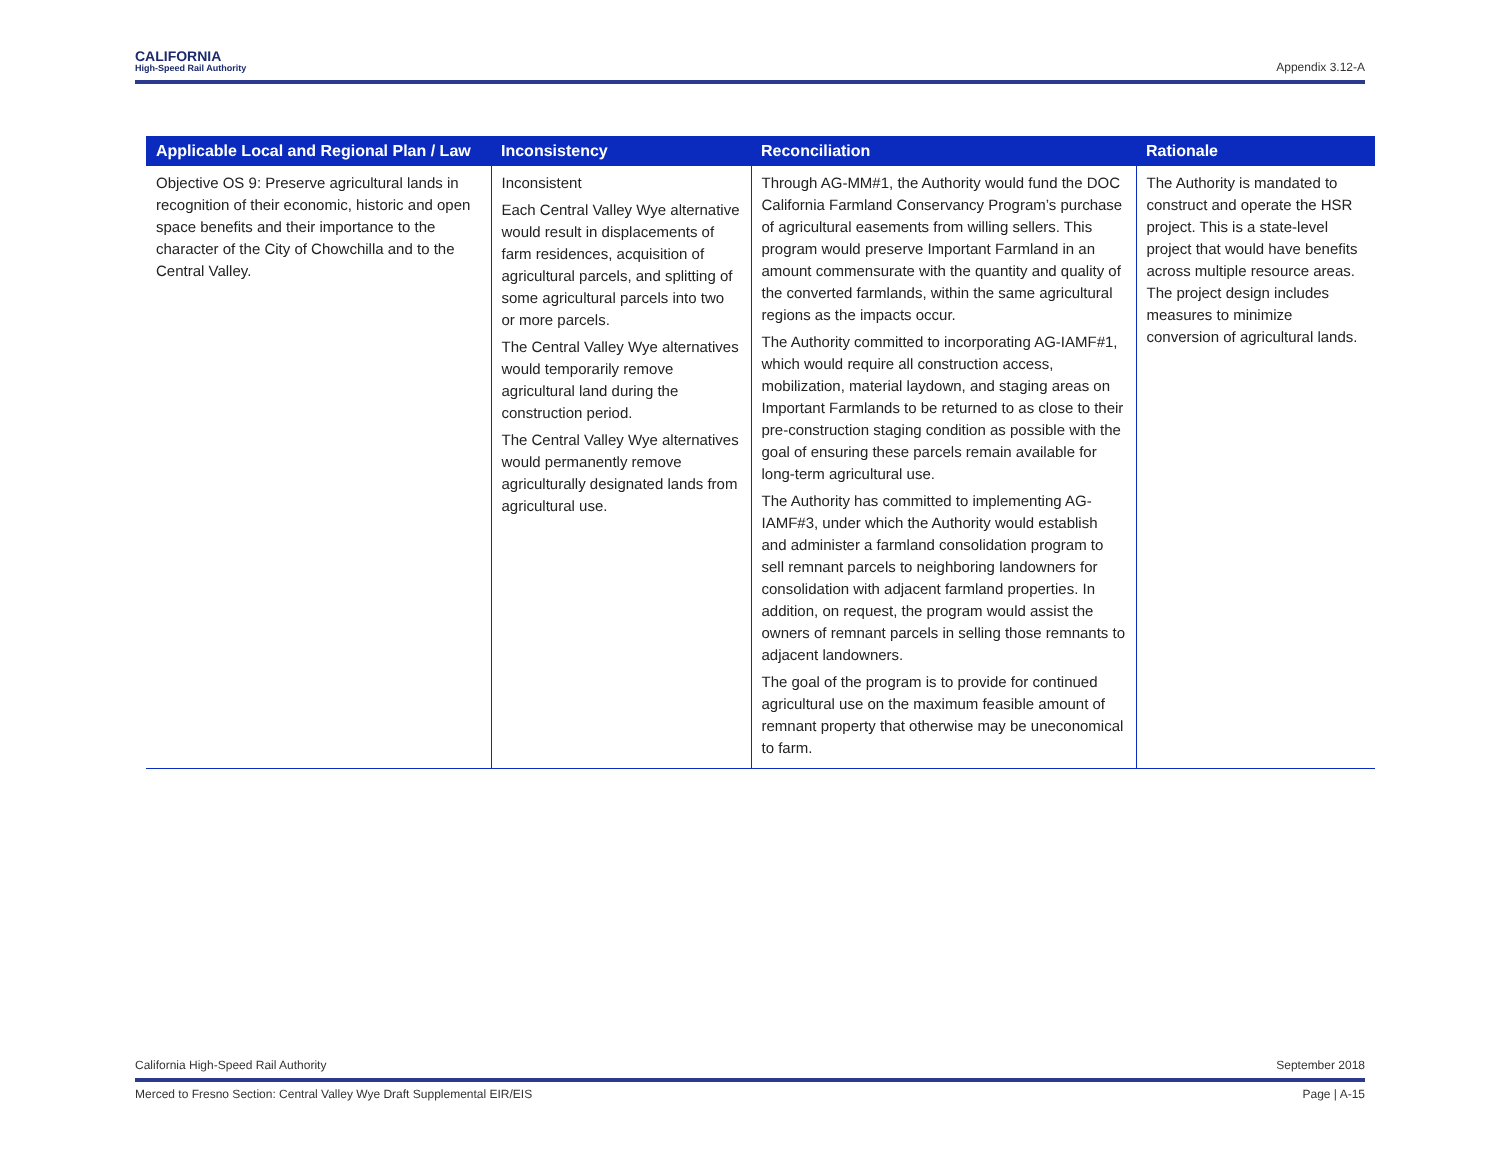CALIFORNIA
High-Speed Rail Authority
Appendix 3.12-A
| Applicable Local and Regional Plan / Law | Inconsistency | Reconciliation | Rationale |
| --- | --- | --- | --- |
| Objective OS 9: Preserve agricultural lands in recognition of their economic, historic and open space benefits and their importance to the character of the City of Chowchilla and to the Central Valley. | Inconsistent Each Central Valley Wye alternative would result in displacements of farm residences, acquisition of agricultural parcels, and splitting of some agricultural parcels into two or more parcels. The Central Valley Wye alternatives would temporarily remove agricultural land during the construction period. The Central Valley Wye alternatives would permanently remove agriculturally designated lands from agricultural use. | Through AG-MM#1, the Authority would fund the DOC California Farmland Conservancy Program’s purchase of agricultural easements from willing sellers. This program would preserve Important Farmland in an amount commensurate with the quantity and quality of the converted farmlands, within the same agricultural regions as the impacts occur. The Authority committed to incorporating AG-IAMF#1, which would require all construction access, mobilization, material laydown, and staging areas on Important Farmlands to be returned to as close to their pre-construction staging condition as possible with the goal of ensuring these parcels remain available for long-term agricultural use. The Authority has committed to implementing AG-IAMF#3, under which the Authority would establish and administer a farmland consolidation program to sell remnant parcels to neighboring landowners for consolidation with adjacent farmland properties. In addition, on request, the program would assist the owners of remnant parcels in selling those remnants to adjacent landowners. The goal of the program is to provide for continued agricultural use on the maximum feasible amount of remnant property that otherwise may be uneconomical to farm. | The Authority is mandated to construct and operate the HSR project. This is a state-level project that would have benefits across multiple resource areas. The project design includes measures to minimize conversion of agricultural lands. |
California High-Speed Rail Authority September 2018
Merced to Fresno Section: Central Valley Wye Draft Supplemental EIR/EIS Page | A-15